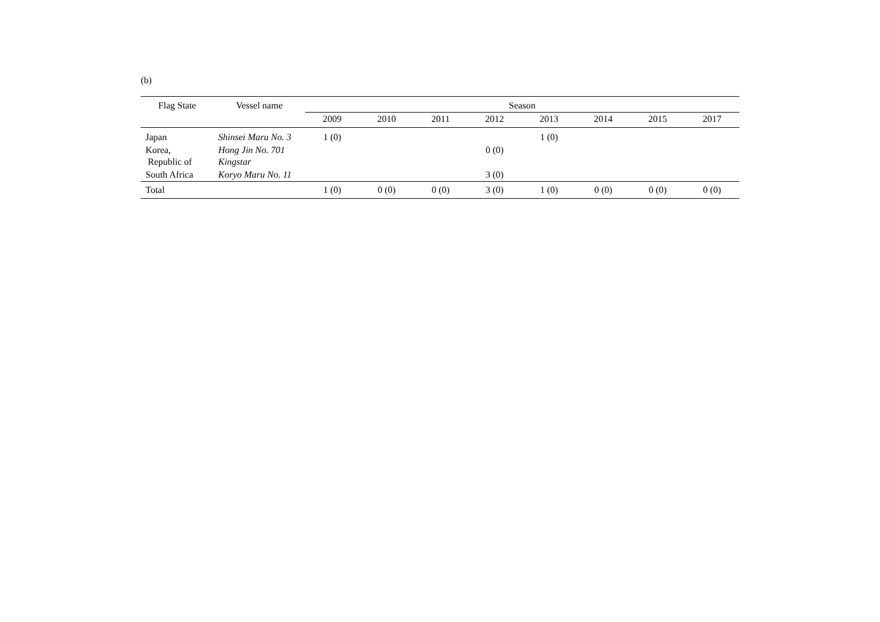(b)
| Flag State | Vessel name | Season | | | | | | | |
| --- | --- | --- | --- | --- | --- | --- | --- | --- | --- |
| | | 2009 | 2010 | 2011 | 2012 | 2013 | 2014 | 2015 | 2017 |
| Japan | Shinsei Maru No. 3 | 1 (0) | | | | 1 (0) | | | |
| Korea, Republic of | Hong Jin No. 701 Kingstar | | | | 0 (0) | | | | |
| South Africa | Koryo Maru No. 11 | | | | 3 (0) | | | | |
| Total | | 1 (0) | 0 (0) | 0 (0) | 3 (0) | 1 (0) | 0 (0) | 0 (0) | 0 (0) |